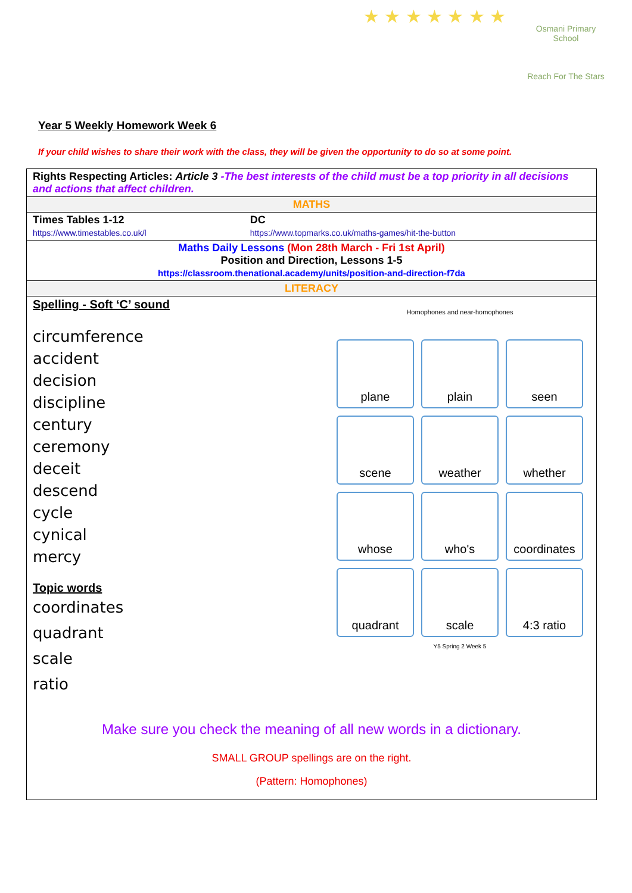★ ★ ★ ★ ★ ★ ★
Osmani Primary School
Reach For The Stars
Year 5 Weekly Homework Week 6
If your child wishes to share their work with the class, they will be given the opportunity to do so at some point.
| Rights Respecting Articles: Article 3 -The best interests of the child must be a top priority in all decisions and actions that affect children. | |
| MATHS | |
| Times Tables 1-12 https://www.timestables.co.uk/l | DC https://www.topmarks.co.uk/maths-games/hit-the-button |
| Maths Daily Lessons (Mon 28th March - Fri 1st April) Position and Direction, Lessons 1-5 https://classroom.thenational.academy/units/position-and-direction-f7da | |
| LITERACY | |
| Spelling - Soft ‘C’ sound circumference accident decision discipline century ceremony deceit descend cycle cynical mercy Topic words coordinates quadrant scale ratio Homophones and near-homophones plane plain seen scene weather whether whose who's coordinates quadrant scale 4:3 ratio Y5 Spring 2 Week 5 Make sure you check the meaning of all new words in a dictionary. SMALL GROUP spellings are on the right. (Pattern: Homophones) | |